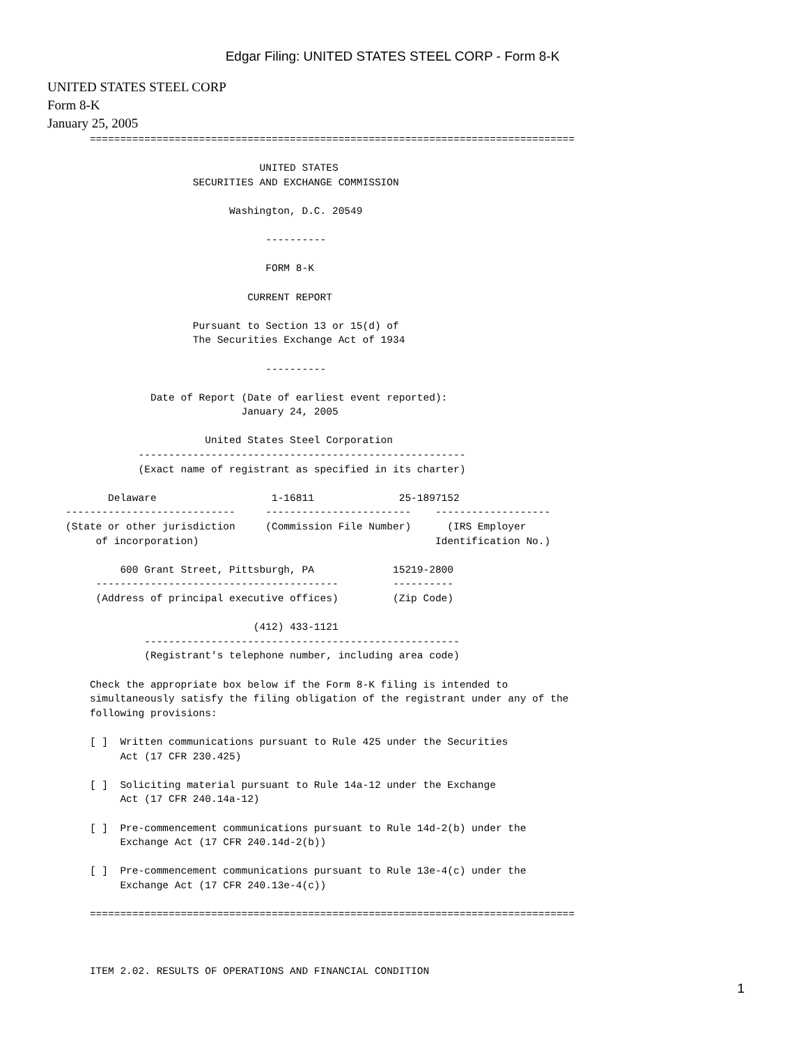Edgar Filing: UNITED STATES STEEL CORP - Form 8-K
UNITED STATES STEEL CORP
Form 8-K
January 25, 2005
       ================================================================================

                                   UNITED STATES
                        SECURITIES AND EXCHANGE COMMISSION

                              Washington, D.C. 20549

                                    ----------

                                    FORM 8-K

                                 CURRENT REPORT

                        Pursuant to Section 13 or 15(d) of
                        The Securities Exchange Act of 1934

                                    ----------

                 Date of Report (Date of earliest event reported):
                                January 24, 2005

                          United States Steel Corporation
               ------------------------------------------------------
               (Exact name of registrant as specified in its charter)

          Delaware                   1-16811              25-1897152
   ----------------------------     ------------------------    -------------------
   (State or other jurisdiction     (Commission File Number)      (IRS Employer
        of incorporation)                                       Identification No.)

            600 Grant Street, Pittsburgh, PA             15219-2800
        ----------------------------------------         ----------
        (Address of principal executive offices)         (Zip Code)

                                  (412) 433-1121
                ----------------------------------------------------
                (Registrant's telephone number, including area code)

       Check the appropriate box below if the Form 8-K filing is intended to
       simultaneously satisfy the filing obligation of the registrant under any of the
       following provisions:

       [ ]  Written communications pursuant to Rule 425 under the Securities
            Act (17 CFR 230.425)

       [ ]  Soliciting material pursuant to Rule 14a-12 under the Exchange
            Act (17 CFR 240.14a-12)

       [ ]  Pre-commencement communications pursuant to Rule 14d-2(b) under the
            Exchange Act (17 CFR 240.14d-2(b))

       [ ]  Pre-commencement communications pursuant to Rule 13e-4(c) under the
            Exchange Act (17 CFR 240.13e-4(c))

       ================================================================================



       ITEM 2.02. RESULTS OF OPERATIONS AND FINANCIAL CONDITION
1